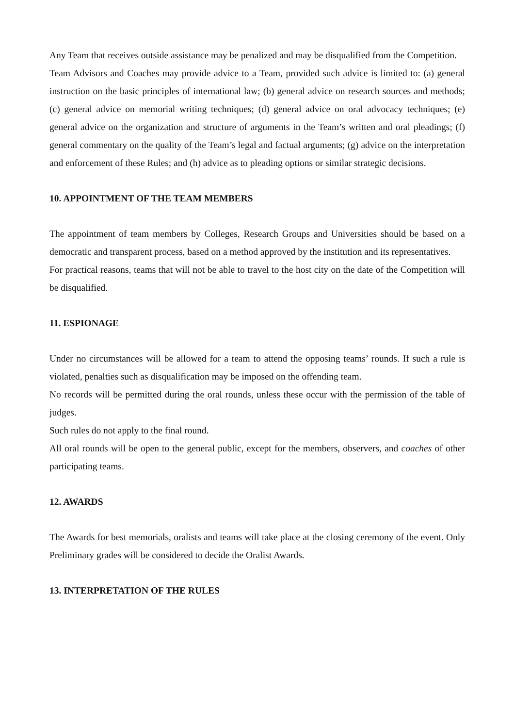Any Team that receives outside assistance may be penalized and may be disqualified from the Competition.
Team Advisors and Coaches may provide advice to a Team, provided such advice is limited to: (a) general instruction on the basic principles of international law; (b) general advice on research sources and methods; (c) general advice on memorial writing techniques; (d) general advice on oral advocacy techniques; (e) general advice on the organization and structure of arguments in the Team’s written and oral pleadings; (f) general commentary on the quality of the Team’s legal and factual arguments; (g) advice on the interpretation and enforcement of these Rules; and (h) advice as to pleading options or similar strategic decisions.
10. APPOINTMENT OF THE TEAM MEMBERS
The appointment of team members by Colleges, Research Groups and Universities should be based on a democratic and transparent process, based on a method approved by the institution and its representatives.
For practical reasons, teams that will not be able to travel to the host city on the date of the Competition will be disqualified.
11. ESPIONAGE
Under no circumstances will be allowed for a team to attend the opposing teams’ rounds. If such a rule is violated, penalties such as disqualification may be imposed on the offending team.
No records will be permitted during the oral rounds, unless these occur with the permission of the table of judges.
Such rules do not apply to the final round.
All oral rounds will be open to the general public, except for the members, observers, and coaches of other participating teams.
12. AWARDS
The Awards for best memorials, oralists and teams will take place at the closing ceremony of the event. Only Preliminary grades will be considered to decide the Oralist Awards.
13. INTERPRETATION OF THE RULES